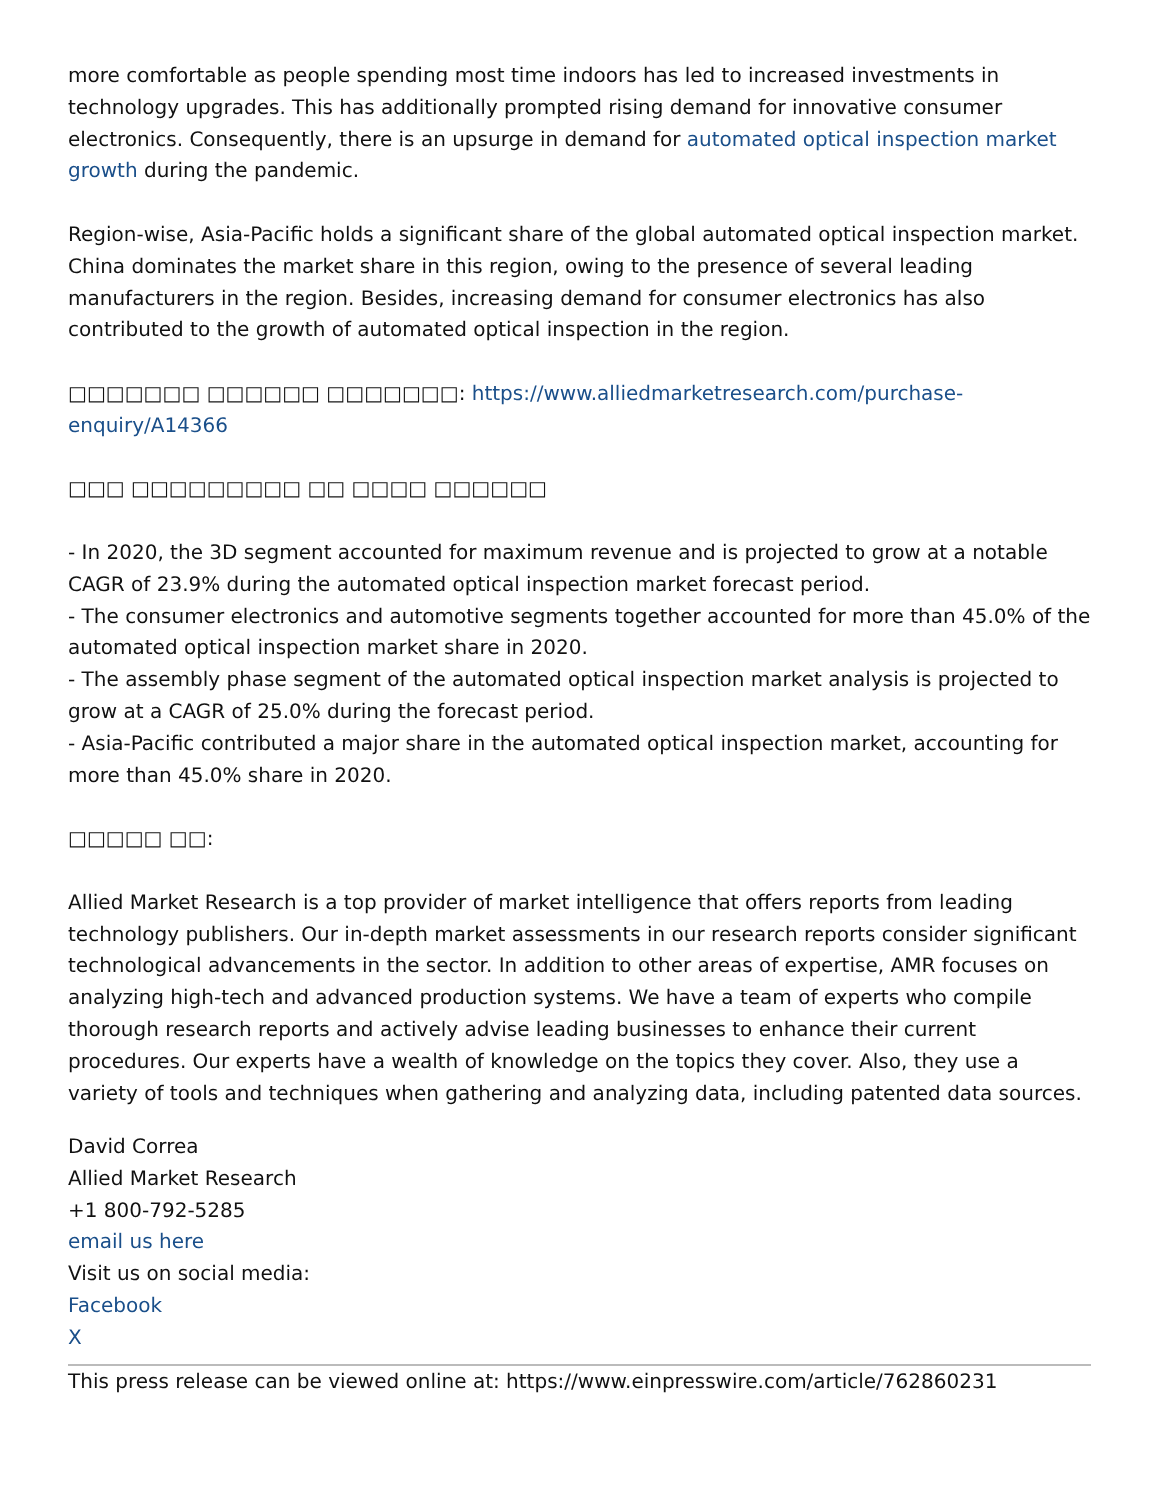more comfortable as people spending most time indoors has led to increased investments in technology upgrades. This has additionally prompted rising demand for innovative consumer electronics. Consequently, there is an upsurge in demand for automated optical inspection market growth during the pandemic.
Region-wise, Asia-Pacific holds a significant share of the global automated optical inspection market. China dominates the market share in this region, owing to the presence of several leading manufacturers in the region. Besides, increasing demand for consumer electronics has also contributed to the growth of automated optical inspection in the region.
□□□□□□□ □□□□□□ □□□□□□□: https://www.alliedmarketresearch.com/purchase-enquiry/A14366
□□□ □□□□□□□□□ □□ □□□□ □□□□□□
- In 2020, the 3D segment accounted for maximum revenue and is projected to grow at a notable CAGR of 23.9% during the automated optical inspection market forecast period.
- The consumer electronics and automotive segments together accounted for more than 45.0% of the automated optical inspection market share in 2020.
- The assembly phase segment of the automated optical inspection market analysis is projected to grow at a CAGR of 25.0% during the forecast period.
- Asia-Pacific contributed a major share in the automated optical inspection market, accounting for more than 45.0% share in 2020.
□□□□□ □□:
Allied Market Research is a top provider of market intelligence that offers reports from leading technology publishers. Our in-depth market assessments in our research reports consider significant technological advancements in the sector. In addition to other areas of expertise, AMR focuses on analyzing high-tech and advanced production systems. We have a team of experts who compile thorough research reports and actively advise leading businesses to enhance their current procedures. Our experts have a wealth of knowledge on the topics they cover. Also, they use a variety of tools and techniques when gathering and analyzing data, including patented data sources.
David Correa
Allied Market Research
+1 800-792-5285
email us here
Visit us on social media:
Facebook
X
This press release can be viewed online at: https://www.einpresswire.com/article/762860231